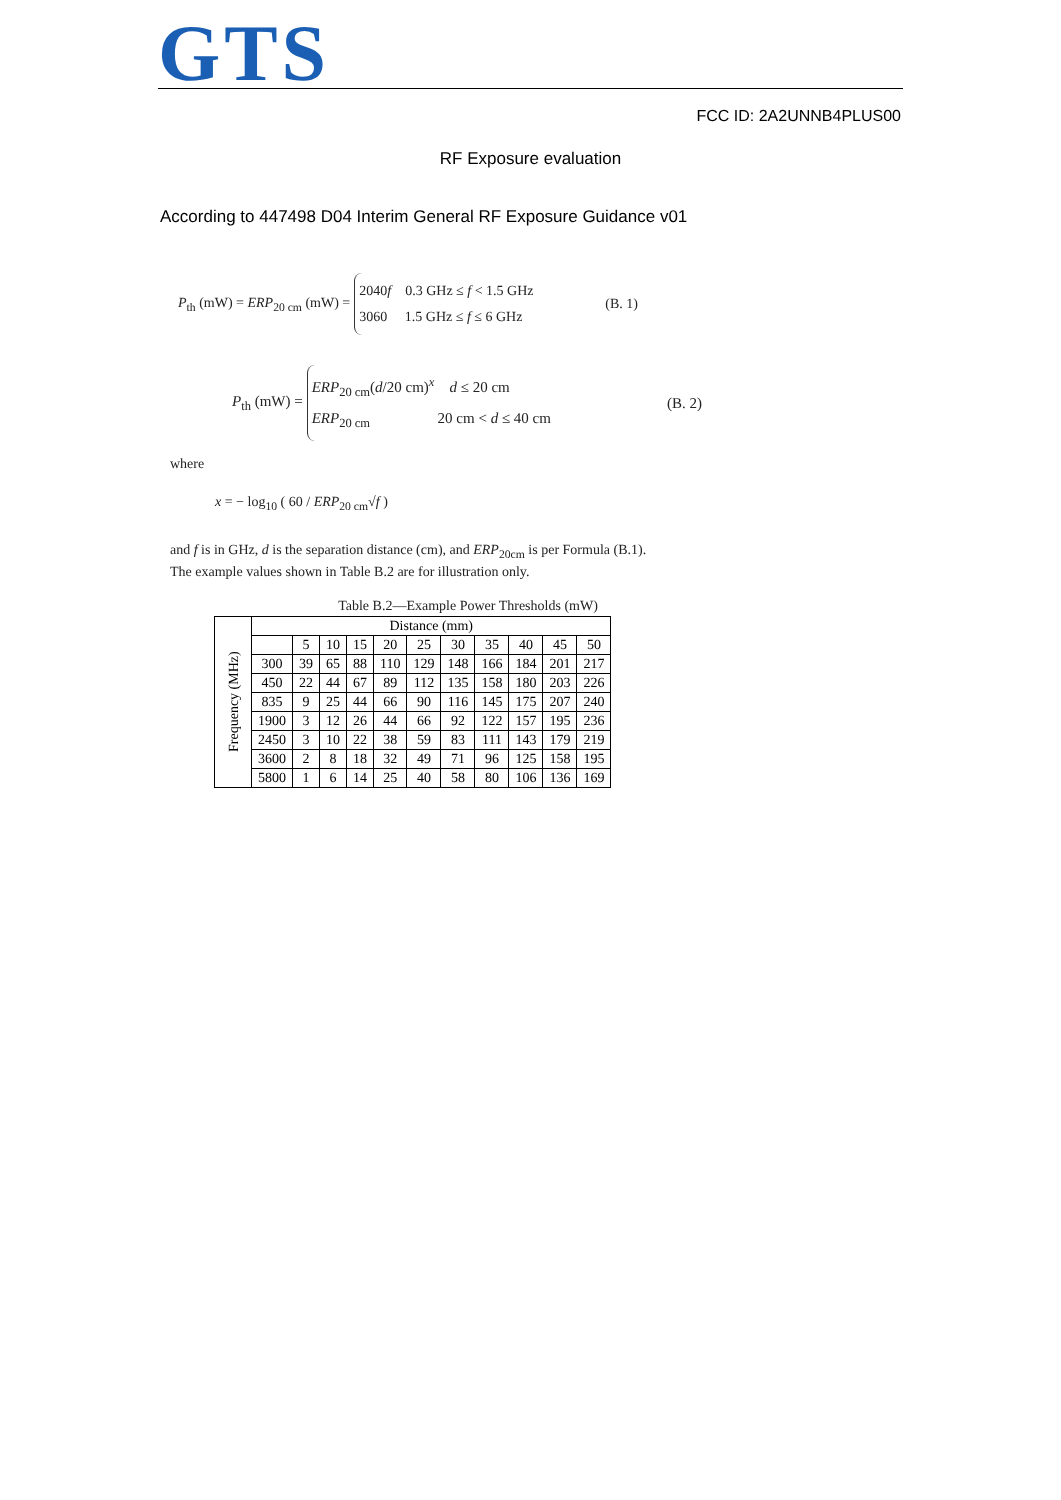GTS
FCC ID: 2A2UNNB4PLUS00
RF Exposure evaluation
According to 447498 D04 Interim General RF Exposure Guidance v01
P<sub>th</sub> (mW) = ERP<sub>20 cm</sub> (mW) =
2040f 0.3 GHz ≤ f < 1.5 GHz
3060 1.5 GHz ≤ f ≤ 6 GHz
(B. 1)
P<sub>th</sub> (mW) =
ERP<sub>20 cm</sub>(d/20 cm)<sup>x</sup> d ≤ 20 cm
ERP<sub>20 cm</sub> 20 cm < d ≤ 40 cm
(B. 2)
where
x = − log<sub>10</sub> ( 60 / ERP<sub>20 cm</sub>√f )
and f is in GHz, d is the separation distance (cm), and ERP<sub>20cm</sub> is per Formula (B.1).
The example values shown in Table B.2 are for illustration only.
Table B.2—Example Power Thresholds (mW)
| Frequency (MHz) | Distance (mm) | | | | | | | | | | |
| --- | --- | --- | --- | --- | --- | --- | --- | --- | --- | --- | --- |
| | | 5 | 10 | 15 | 20 | 25 | 30 | 35 | 40 | 45 | 50 |
| | 300 | 39 | 65 | 88 | 110 | 129 | 148 | 166 | 184 | 201 | 217 |
| | 450 | 22 | 44 | 67 | 89 | 112 | 135 | 158 | 180 | 203 | 226 |
| | 835 | 9 | 25 | 44 | 66 | 90 | 116 | 145 | 175 | 207 | 240 |
| | 1900 | 3 | 12 | 26 | 44 | 66 | 92 | 122 | 157 | 195 | 236 |
| | 2450 | 3 | 10 | 22 | 38 | 59 | 83 | 111 | 143 | 179 | 219 |
| | 3600 | 2 | 8 | 18 | 32 | 49 | 71 | 96 | 125 | 158 | 195 |
| | 5800 | 1 | 6 | 14 | 25 | 40 | 58 | 80 | 106 | 136 | 169 |